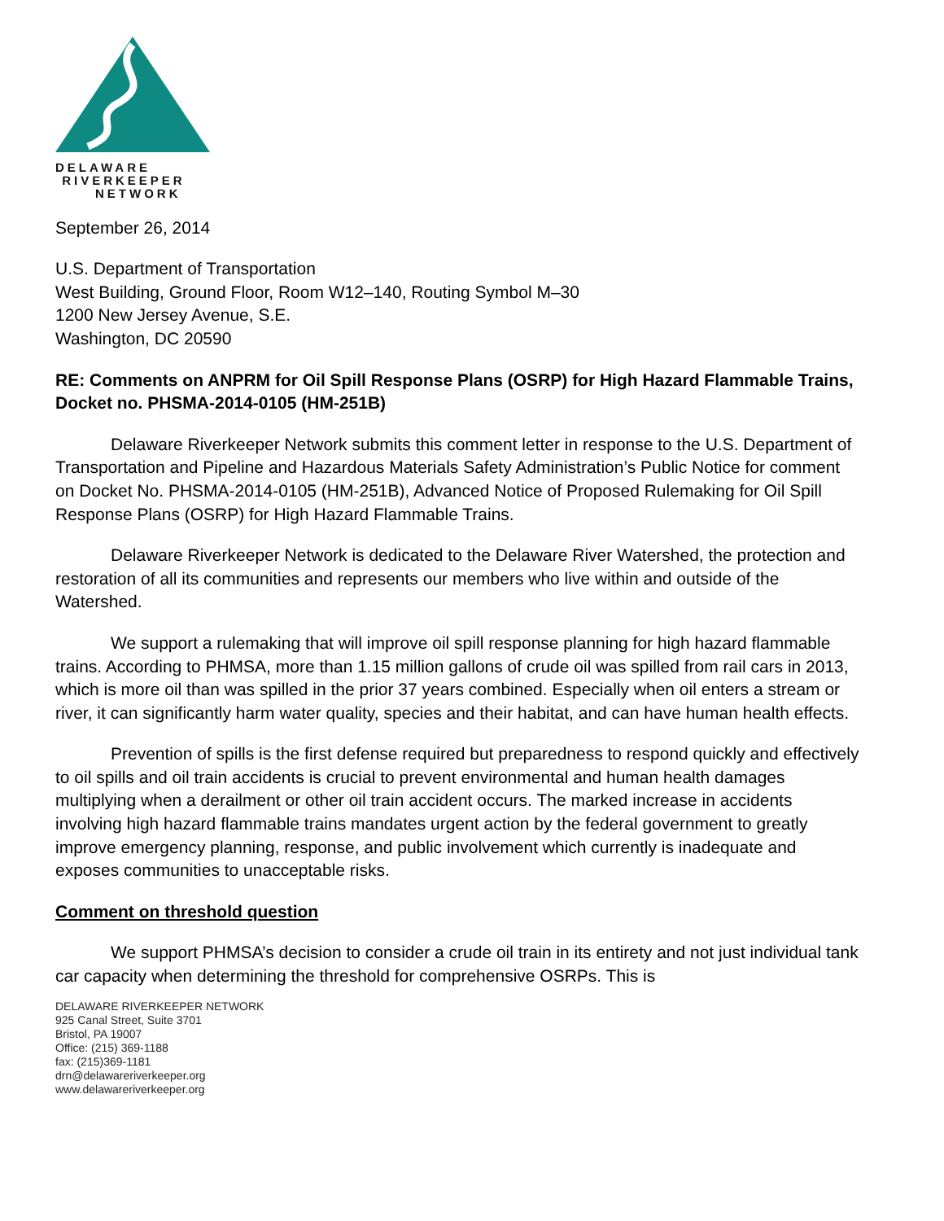DELAWARE
RIVERKEEPER
NETWORK
September 26, 2014
U.S. Department of Transportation
West Building, Ground Floor, Room W12–140, Routing Symbol M–30
1200 New Jersey Avenue, S.E.
Washington, DC 20590
RE: Comments on ANPRM for Oil Spill Response Plans (OSRP) for High Hazard Flammable Trains, Docket no. PHSMA-2014-0105 (HM-251B)
Delaware Riverkeeper Network submits this comment letter in response to the U.S. Department of Transportation and Pipeline and Hazardous Materials Safety Administration’s Public Notice for comment on Docket No. PHSMA-2014-0105 (HM-251B), Advanced Notice of Proposed Rulemaking for Oil Spill Response Plans (OSRP) for High Hazard Flammable Trains.
Delaware Riverkeeper Network is dedicated to the Delaware River Watershed, the protection and restoration of all its communities and represents our members who live within and outside of the Watershed.
We support a rulemaking that will improve oil spill response planning for high hazard flammable trains. According to PHMSA, more than 1.15 million gallons of crude oil was spilled from rail cars in 2013, which is more oil than was spilled in the prior 37 years combined. Especially when oil enters a stream or river, it can significantly harm water quality, species and their habitat, and can have human health effects.
Prevention of spills is the first defense required but preparedness to respond quickly and effectively to oil spills and oil train accidents is crucial to prevent environmental and human health damages multiplying when a derailment or other oil train accident occurs. The marked increase in accidents involving high hazard flammable trains mandates urgent action by the federal government to greatly improve emergency planning, response, and public involvement which currently is inadequate and exposes communities to unacceptable risks.
Comment on threshold question
We support PHMSA’s decision to consider a crude oil train in its entirety and not just individual tank car capacity when determining the threshold for comprehensive OSRPs. This is
DELAWARE RIVERKEEPER NETWORK
925 Canal Street, Suite 3701
Bristol, PA 19007
Office: (215) 369-1188
fax: (215)369-1181
drn@delawareriverkeeper.org
www.delawareriverkeeper.org